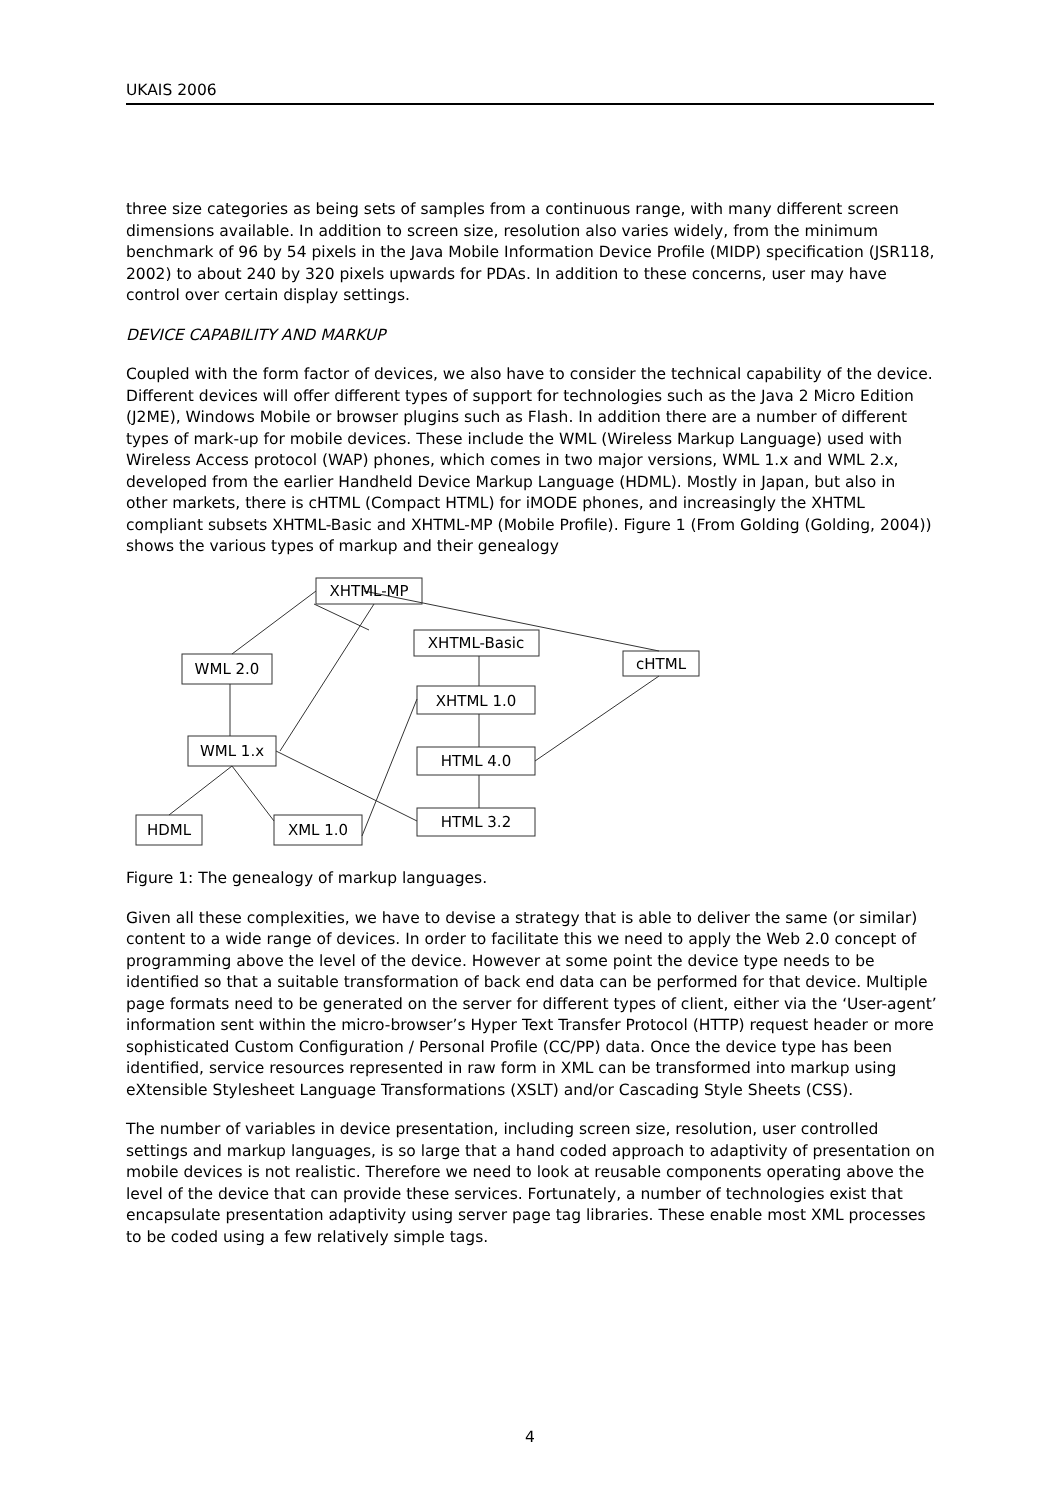UKAIS 2006
three size categories as being sets of samples from a continuous range, with many different screen dimensions available. In addition to screen size, resolution also varies widely, from the minimum benchmark of 96 by 54 pixels in the Java Mobile Information Device Profile (MIDP) specification (JSR118, 2002) to about 240 by 320 pixels upwards for PDAs. In addition to these concerns, user may have control over certain display settings.
DEVICE CAPABILITY AND MARKUP
Coupled with the form factor of devices, we also have to consider the technical capability of the device. Different devices will offer different types of support for technologies such as the Java 2 Micro Edition (J2ME), Windows Mobile or browser plugins such as Flash. In addition there are a number of different types of mark-up for mobile devices. These include the WML (Wireless Markup Language) used with Wireless Access protocol (WAP) phones, which comes in two major versions, WML 1.x and WML 2.x, developed from the earlier Handheld Device Markup Language (HDML). Mostly in Japan, but also in other markets, there is cHTML (Compact HTML) for iMODE phones, and increasingly the XHTML compliant subsets XHTML-Basic and XHTML-MP (Mobile Profile). Figure 1 (From Golding (Golding, 2004)) shows the various types of markup and their genealogy
XHTML-MP
XHTML-Basic
WML 2.0
cHTML
XHTML 1.0
WML 1.x
HTML 4.0
HDML
XML 1.0
HTML 3.2
Figure 1: The genealogy of markup languages.
Given all these complexities, we have to devise a strategy that is able to deliver the same (or similar) content to a wide range of devices. In order to facilitate this we need to apply the Web 2.0 concept of programming above the level of the device. However at some point the device type needs to be identified so that a suitable transformation of back end data can be performed for that device. Multiple page formats need to be generated on the server for different types of client, either via the ‘User-agent’ information sent within the micro-browser’s Hyper Text Transfer Protocol (HTTP) request header or more sophisticated Custom Configuration / Personal Profile (CC/PP) data. Once the device type has been identified, service resources represented in raw form in XML can be transformed into markup using eXtensible Stylesheet Language Transformations (XSLT) and/or Cascading Style Sheets (CSS).
The number of variables in device presentation, including screen size, resolution, user controlled settings and markup languages, is so large that a hand coded approach to adaptivity of presentation on mobile devices is not realistic. Therefore we need to look at reusable components operating above the level of the device that can provide these services. Fortunately, a number of technologies exist that encapsulate presentation adaptivity using server page tag libraries. These enable most XML processes to be coded using a few relatively simple tags.
4